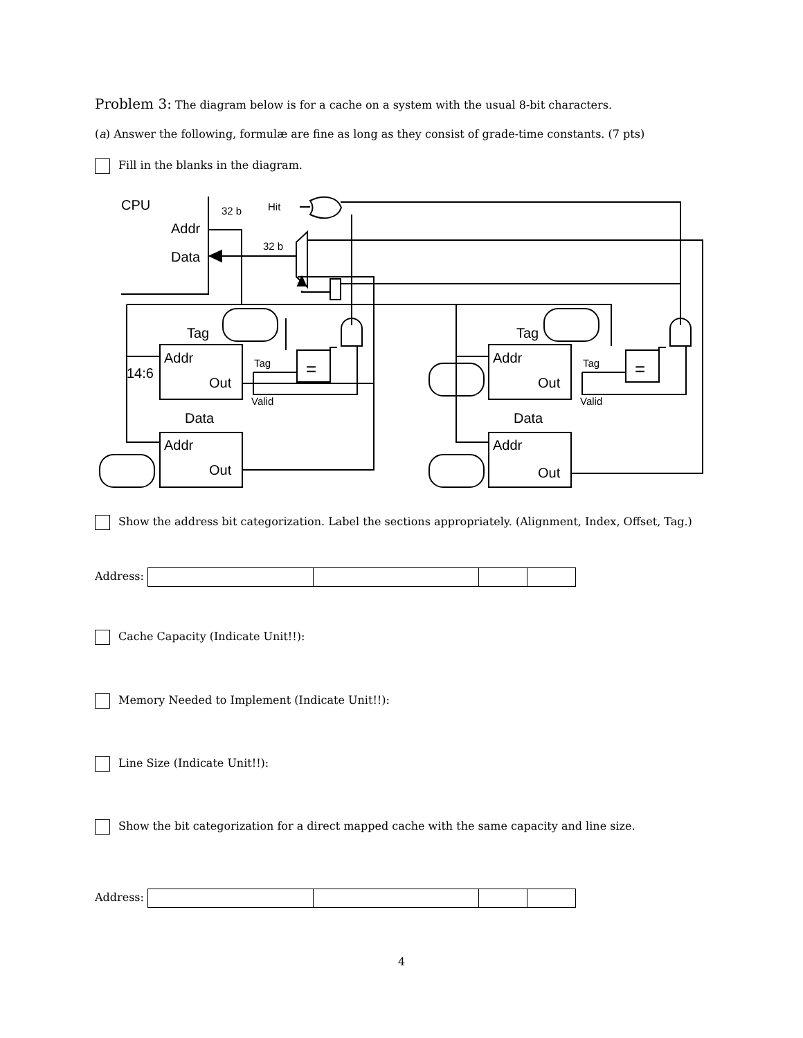Problem 3: The diagram below is for a cache on a system with the usual 8-bit characters.
(a) Answer the following, formulæ are fine as long as they consist of grade-time constants. (7 pts)
Fill in the blanks in the diagram.
CPU
Addr
Data
Tag
Addr
Out
14:6
Data
Addr
Out
Tag
Addr
Out
Data
Addr
Out
=
=
32 b
Hit
32 b
Tag
Valid
Tag
Valid
Show the address bit categorization. Label the sections appropriately. (Alignment, Index, Offset, Tag.)
Address:
Cache Capacity (Indicate Unit!!):
Memory Needed to Implement (Indicate Unit!!):
Line Size (Indicate Unit!!):
Show the bit categorization for a direct mapped cache with the same capacity and line size.
Address:
4